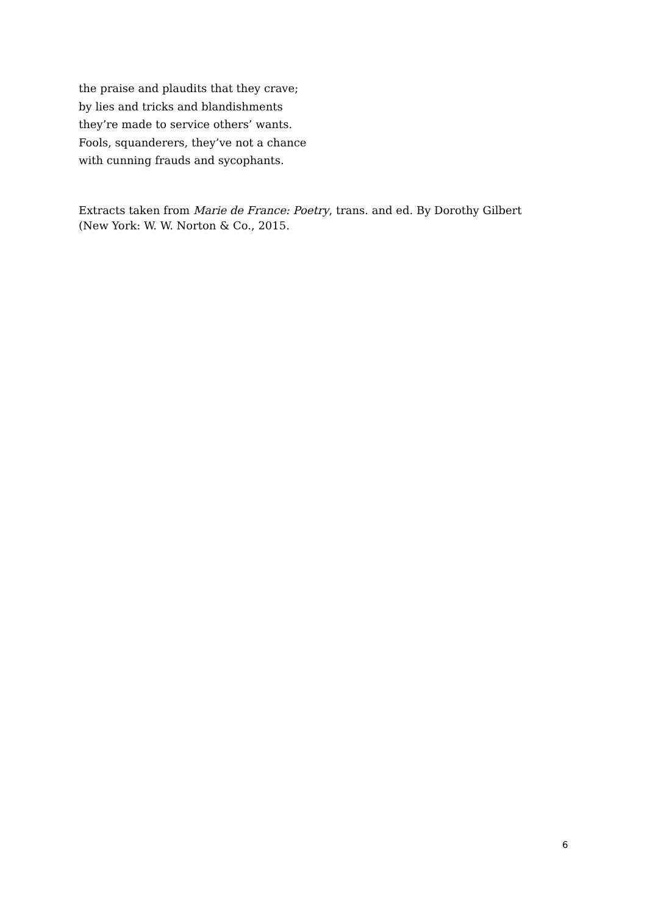the praise and plaudits that they crave;
by lies and tricks and blandishments
they’re made to service others’ wants.
Fools, squanderers, they’ve not a chance
with cunning frauds and sycophants.
Extracts taken from Marie de France: Poetry, trans. and ed. By Dorothy Gilbert (New York: W. W. Norton & Co., 2015.
6